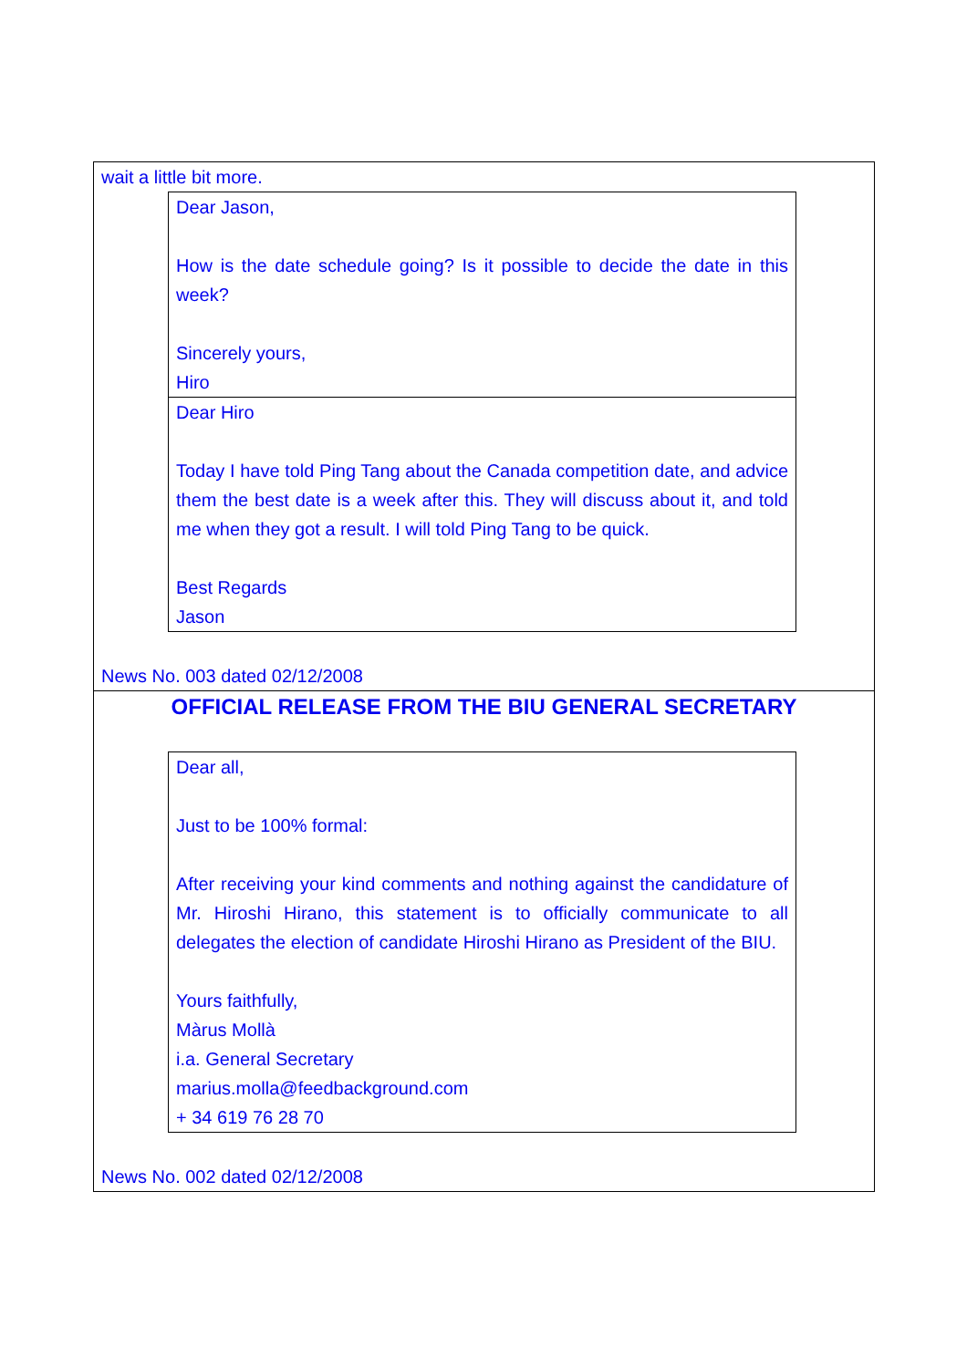wait a little bit more.
Dear Jason,
How is the date schedule going? Is it possible to decide the date in this week?
Sincerely yours,
Hiro
Dear Hiro
Today I have told Ping Tang about the Canada competition date, and advice them the best date is a week after this. They will discuss about it, and told me when they got a result. I will told Ping Tang to be quick.
Best Regards
Jason
News No. 003 dated 02/12/2008
OFFICIAL RELEASE FROM THE BIU GENERAL SECRETARY
Dear all,
Just to be 100% formal:
After receiving your kind comments and nothing against the candidature of Mr. Hiroshi Hirano, this statement is to officially communicate to all delegates the election of candidate Hiroshi Hirano as President of the BIU.
Yours faithfully,
Màrus Mollà
i.a. General Secretary
marius.molla@feedbackground.com
+ 34 619 76 28 70
News No. 002 dated 02/12/2008